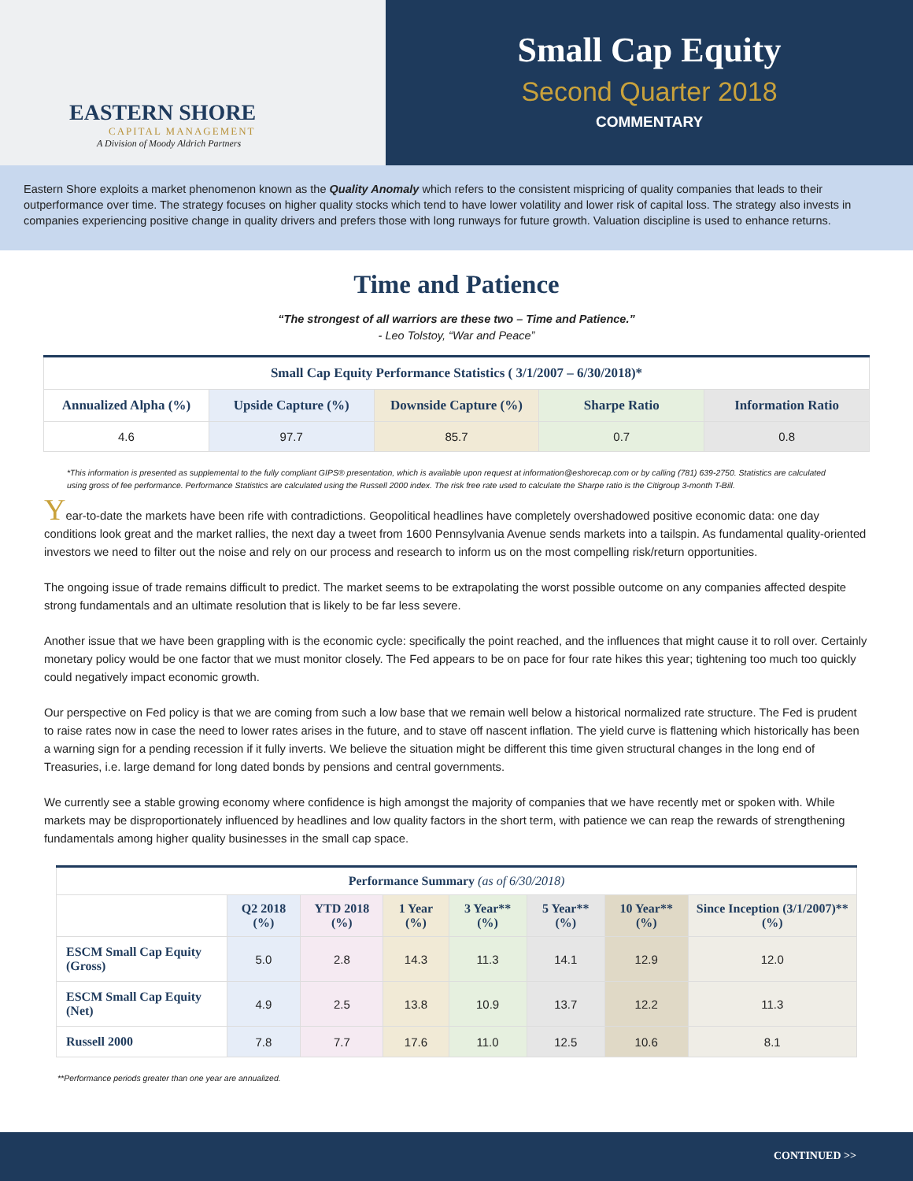EASTERN SHORE
CAPITAL MANAGEMENT
A Division of Moody Aldrich Partners
Small Cap Equity
Second Quarter 2018
COMMENTARY
Eastern Shore exploits a market phenomenon known as the Quality Anomaly which refers to the consistent mispricing of quality companies that leads to their outperformance over time. The strategy focuses on higher quality stocks which tend to have lower volatility and lower risk of capital loss. The strategy also invests in companies experiencing positive change in quality drivers and prefers those with long runways for future growth. Valuation discipline is used to enhance returns.
Time and Patience
“The strongest of all warriors are these two – Time and Patience.”
- Leo Tolstoy, “War and Peace”
| Small Cap Equity Performance Statistics ( 3/1/2007 – 6/30/2018)* | | | | |
| --- | --- | --- | --- | --- |
| Annualized Alpha (%) | Upside Capture (%) | Downside Capture (%) | Sharpe Ratio | Information Ratio |
| 4.6 | 97.7 | 85.7 | 0.7 | 0.8 |
*This information is presented as supplemental to the fully compliant GIPS® presentation, which is available upon request at information@eshorecap.com or by calling (781) 639-2750. Statistics are calculated using gross of fee performance. Performance Statistics are calculated using the Russell 2000 index. The risk free rate used to calculate the Sharpe ratio is the Citigroup 3-month T-Bill.
Year-to-date the markets have been rife with contradictions. Geopolitical headlines have completely overshadowed positive economic data: one day conditions look great and the market rallies, the next day a tweet from 1600 Pennsylvania Avenue sends markets into a tailspin. As fundamental quality-oriented investors we need to filter out the noise and rely on our process and research to inform us on the most compelling risk/return opportunities.
The ongoing issue of trade remains difficult to predict. The market seems to be extrapolating the worst possible outcome on any companies affected despite strong fundamentals and an ultimate resolution that is likely to be far less severe.
Another issue that we have been grappling with is the economic cycle: specifically the point reached, and the influences that might cause it to roll over. Certainly monetary policy would be one factor that we must monitor closely. The Fed appears to be on pace for four rate hikes this year; tightening too much too quickly could negatively impact economic growth.
Our perspective on Fed policy is that we are coming from such a low base that we remain well below a historical normalized rate structure. The Fed is prudent to raise rates now in case the need to lower rates arises in the future, and to stave off nascent inflation. The yield curve is flattening which historically has been a warning sign for a pending recession if it fully inverts. We believe the situation might be different this time given structural changes in the long end of Treasuries, i.e. large demand for long dated bonds by pensions and central governments.
We currently see a stable growing economy where confidence is high amongst the majority of companies that we have recently met or spoken with. While markets may be disproportionately influenced by headlines and low quality factors in the short term, with patience we can reap the rewards of strengthening fundamentals among higher quality businesses in the small cap space.
| Performance Summary (as of 6/30/2018) | | | | | | | |
| --- | --- | --- | --- | --- | --- | --- | --- |
| | Q2 2018 (%) | YTD 2018 (%) | 1 Year (%) | 3 Year** (%) | 5 Year** (%) | 10 Year** (%) | Since Inception (3/1/2007)** (%) |
| ESCM Small Cap Equity (Gross) | 5.0 | 2.8 | 14.3 | 11.3 | 14.1 | 12.9 | 12.0 |
| ESCM Small Cap Equity (Net) | 4.9 | 2.5 | 13.8 | 10.9 | 13.7 | 12.2 | 11.3 |
| Russell 2000 | 7.8 | 7.7 | 17.6 | 11.0 | 12.5 | 10.6 | 8.1 |
**Performance periods greater than one year are annualized.
CONTINUED >>